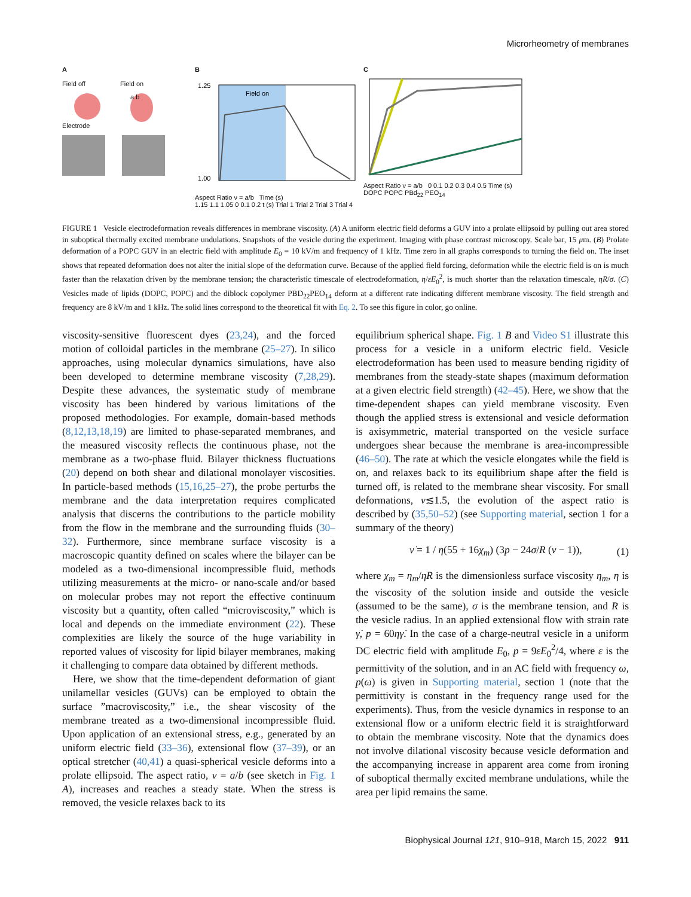Microrheometry of membranes
A
Field off Field on
a b
Electrode
B
Field on
1.25
1.00
Aspect Ratio ν = a/b Time (s)
1.15 1.1 1.05 0 0.1 0.2 t (s) Trial 1 Trial 2 Trial 3 Trial 4
C
Aspect Ratio ν = a/b 0 0.1 0.2 0.3 0.4 0.5 Time (s)
DOPC POPC PBd<sub>22</sub> PEO<sub>14</sub>
FIGURE 1 Vesicle electrodeformation reveals differences in membrane viscosity. (A) A uniform electric field deforms a GUV into a prolate ellipsoid by pulling out area stored in suboptical thermally excited membrane undulations. Snapshots of the vesicle during the experiment. Imaging with phase contrast microscopy. Scale bar, 15 μm. (B) Prolate deformation of a POPC GUV in an electric field with amplitude E<sub>0</sub> = 10 kV/m and frequency of 1 kHz. Time zero in all graphs corresponds to turning the field on. The inset shows that repeated deformation does not alter the initial slope of the deformation curve. Because of the applied field forcing, deformation while the electric field is on is much faster than the relaxation driven by the membrane tension; the characteristic timescale of electrodeformation, η/εE<sub>0</sub><sup>2</sup>, is much shorter than the relaxation timescale, ηR/σ. (C) Vesicles made of lipids (DOPC, POPC) and the diblock copolymer PBD<sub>22</sub>PEO<sub>14</sub> deform at a different rate indicating different membrane viscosity. The field strength and frequency are 8 kV/m and 1 kHz. The solid lines correspond to the theoretical fit with Eq. 2. To see this figure in color, go online.
viscosity-sensitive fluorescent dyes (23,24), and the forced motion of colloidal particles in the membrane (25–27). In silico approaches, using molecular dynamics simulations, have also been developed to determine membrane viscosity (7,28,29). Despite these advances, the systematic study of membrane viscosity has been hindered by various limitations of the proposed methodologies. For example, domain-based methods (8,12,13,18,19) are limited to phase-separated membranes, and the measured viscosity reflects the continuous phase, not the membrane as a two-phase fluid. Bilayer thickness fluctuations (20) depend on both shear and dilational monolayer viscosities. In particle-based methods (15,16,25–27), the probe perturbs the membrane and the data interpretation requires complicated analysis that discerns the contributions to the particle mobility from the flow in the membrane and the surrounding fluids (30–32). Furthermore, since membrane surface viscosity is a macroscopic quantity defined on scales where the bilayer can be modeled as a two-dimensional incompressible fluid, methods utilizing measurements at the micro- or nano-scale and/or based on molecular probes may not report the effective continuum viscosity but a quantity, often called “microviscosity,” which is local and depends on the immediate environment (22). These complexities are likely the source of the huge variability in reported values of viscosity for lipid bilayer membranes, making it challenging to compare data obtained by different methods.
Here, we show that the time-dependent deformation of giant unilamellar vesicles (GUVs) can be employed to obtain the surface ”macroviscosity,” i.e., the shear viscosity of the membrane treated as a two-dimensional incompressible fluid. Upon application of an extensional stress, e.g., generated by an uniform electric field (33–36), extensional flow (37–39), or an optical stretcher (40,41) a quasi-spherical vesicle deforms into a prolate ellipsoid. The aspect ratio, ν = a/b (see sketch in Fig. 1 A), increases and reaches a steady state. When the stress is removed, the vesicle relaxes back to its
equilibrium spherical shape. Fig. 1 B and Video S1 illustrate this process for a vesicle in a uniform electric field. Vesicle electrodeformation has been used to measure bending rigidity of membranes from the steady-state shapes (maximum deformation at a given electric field strength) (42–45). Here, we show that the time-dependent shapes can yield membrane viscosity. Even though the applied stress is extensional and vesicle deformation is axisymmetric, material transported on the vesicle surface undergoes shear because the membrane is area-incompressible (46–50). The rate at which the vesicle elongates while the field is on, and relaxes back to its equilibrium shape after the field is turned off, is related to the membrane shear viscosity. For small deformations, ν≲1.5, the evolution of the aspect ratio is described by (35,50–52) (see Supporting material, section 1 for a summary of the theory)
ν̇ = 1 / η(55 + 16χ<sub>m</sub>) (3p − 24σ/R (ν − 1)), (1)
where χ<sub>m</sub> = η<sub>m</sub>/ηR is the dimensionless surface viscosity η<sub>m</sub>, η is the viscosity of the solution inside and outside the vesicle (assumed to be the same), σ is the membrane tension, and R is the vesicle radius. In an applied extensional flow with strain rate γ̇, p = 60ηγ̇. In the case of a charge-neutral vesicle in a uniform DC electric field with amplitude E<sub>0</sub>, p = 9εE<sub>0</sub><sup>2</sup>/4, where ε is the permittivity of the solution, and in an AC field with frequency ω, p(ω) is given in Supporting material, section 1 (note that the permittivity is constant in the frequency range used for the experiments). Thus, from the vesicle dynamics in response to an extensional flow or a uniform electric field it is straightforward to obtain the membrane viscosity. Note that the dynamics does not involve dilational viscosity because vesicle deformation and the accompanying increase in apparent area come from ironing of suboptical thermally excited membrane undulations, while the area per lipid remains the same.
Biophysical Journal 121, 910–918, March 15, 2022 911